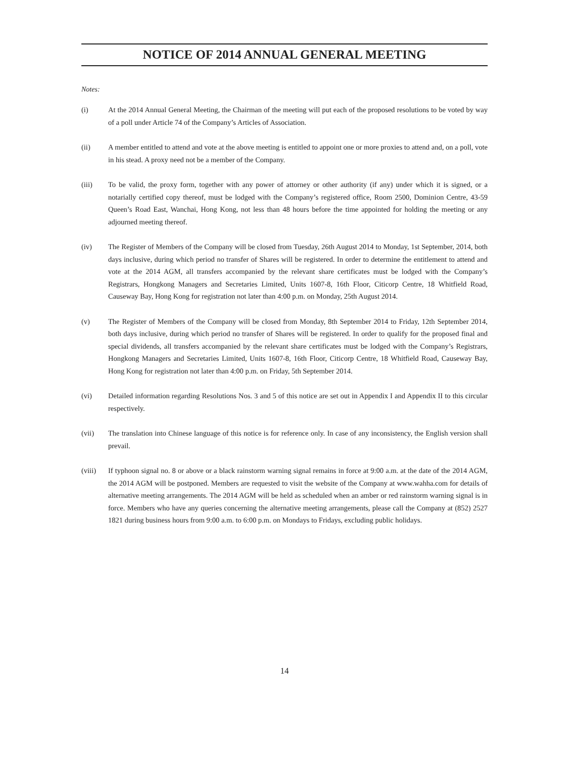NOTICE OF 2014 ANNUAL GENERAL MEETING
Notes:
(i) At the 2014 Annual General Meeting, the Chairman of the meeting will put each of the proposed resolutions to be voted by way of a poll under Article 74 of the Company’s Articles of Association.
(ii) A member entitled to attend and vote at the above meeting is entitled to appoint one or more proxies to attend and, on a poll, vote in his stead. A proxy need not be a member of the Company.
(iii) To be valid, the proxy form, together with any power of attorney or other authority (if any) under which it is signed, or a notarially certified copy thereof, must be lodged with the Company’s registered office, Room 2500, Dominion Centre, 43-59 Queen’s Road East, Wanchai, Hong Kong, not less than 48 hours before the time appointed for holding the meeting or any adjourned meeting thereof.
(iv) The Register of Members of the Company will be closed from Tuesday, 26th August 2014 to Monday, 1st September, 2014, both days inclusive, during which period no transfer of Shares will be registered. In order to determine the entitlement to attend and vote at the 2014 AGM, all transfers accompanied by the relevant share certificates must be lodged with the Company’s Registrars, Hongkong Managers and Secretaries Limited, Units 1607-8, 16th Floor, Citicorp Centre, 18 Whitfield Road, Causeway Bay, Hong Kong for registration not later than 4:00 p.m. on Monday, 25th August 2014.
(v) The Register of Members of the Company will be closed from Monday, 8th September 2014 to Friday, 12th September 2014, both days inclusive, during which period no transfer of Shares will be registered. In order to qualify for the proposed final and special dividends, all transfers accompanied by the relevant share certificates must be lodged with the Company’s Registrars, Hongkong Managers and Secretaries Limited, Units 1607-8, 16th Floor, Citicorp Centre, 18 Whitfield Road, Causeway Bay, Hong Kong for registration not later than 4:00 p.m. on Friday, 5th September 2014.
(vi) Detailed information regarding Resolutions Nos. 3 and 5 of this notice are set out in Appendix I and Appendix II to this circular respectively.
(vii) The translation into Chinese language of this notice is for reference only. In case of any inconsistency, the English version shall prevail.
(viii) If typhoon signal no. 8 or above or a black rainstorm warning signal remains in force at 9:00 a.m. at the date of the 2014 AGM, the 2014 AGM will be postponed. Members are requested to visit the website of the Company at www.wahha.com for details of alternative meeting arrangements. The 2014 AGM will be held as scheduled when an amber or red rainstorm warning signal is in force. Members who have any queries concerning the alternative meeting arrangements, please call the Company at (852) 2527 1821 during business hours from 9:00 a.m. to 6:00 p.m. on Mondays to Fridays, excluding public holidays.
14